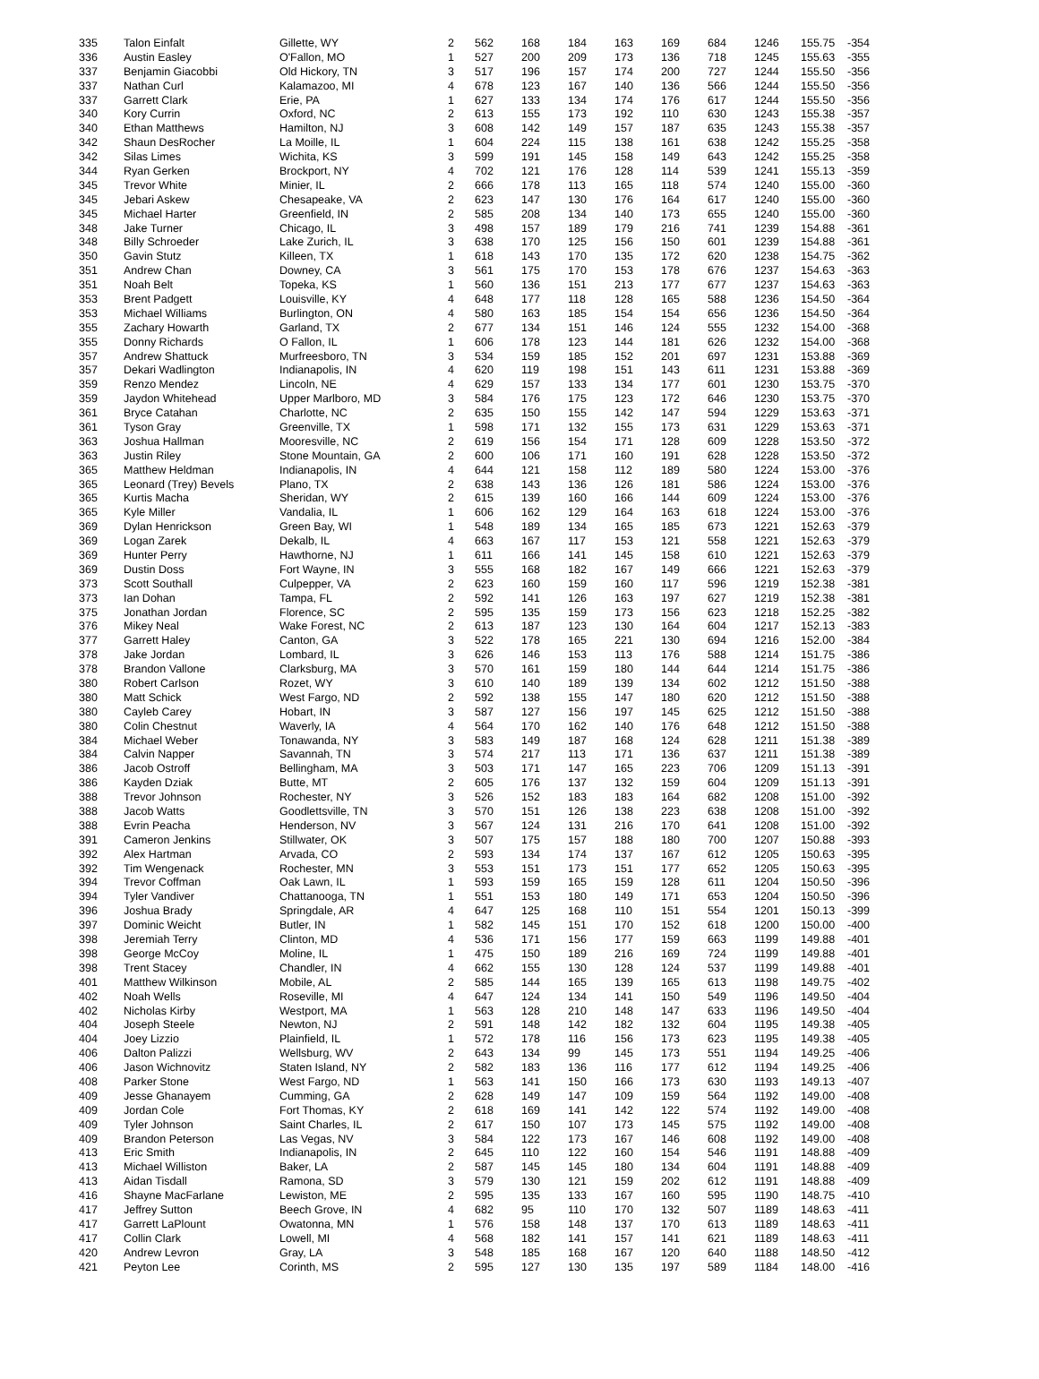| 335 | Talon Einfalt | Gillette, WY | 2 | 562 | 168 | 184 | 163 | 169 | 684 | 1246 | 155.75 | -354 |
| 336 | Austin Easley | O'Fallon, MO | 1 | 527 | 200 | 209 | 173 | 136 | 718 | 1245 | 155.63 | -355 |
| 337 | Benjamin Giacobbi | Old Hickory, TN | 3 | 517 | 196 | 157 | 174 | 200 | 727 | 1244 | 155.50 | -356 |
| 337 | Nathan Curl | Kalamazoo, MI | 4 | 678 | 123 | 167 | 140 | 136 | 566 | 1244 | 155.50 | -356 |
| 337 | Garrett Clark | Erie, PA | 1 | 627 | 133 | 134 | 174 | 176 | 617 | 1244 | 155.50 | -356 |
| 340 | Kory Currin | Oxford, NC | 2 | 613 | 155 | 173 | 192 | 110 | 630 | 1243 | 155.38 | -357 |
| 340 | Ethan Matthews | Hamilton, NJ | 3 | 608 | 142 | 149 | 157 | 187 | 635 | 1243 | 155.38 | -357 |
| 342 | Shaun DesRocher | La Moille, IL | 1 | 604 | 224 | 115 | 138 | 161 | 638 | 1242 | 155.25 | -358 |
| 342 | Silas Limes | Wichita, KS | 3 | 599 | 191 | 145 | 158 | 149 | 643 | 1242 | 155.25 | -358 |
| 344 | Ryan Gerken | Brockport, NY | 4 | 702 | 121 | 176 | 128 | 114 | 539 | 1241 | 155.13 | -359 |
| 345 | Trevor White | Minier, IL | 2 | 666 | 178 | 113 | 165 | 118 | 574 | 1240 | 155.00 | -360 |
| 345 | Jebari Askew | Chesapeake, VA | 2 | 623 | 147 | 130 | 176 | 164 | 617 | 1240 | 155.00 | -360 |
| 345 | Michael Harter | Greenfield, IN | 2 | 585 | 208 | 134 | 140 | 173 | 655 | 1240 | 155.00 | -360 |
| 348 | Jake Turner | Chicago, IL | 3 | 498 | 157 | 189 | 179 | 216 | 741 | 1239 | 154.88 | -361 |
| 348 | Billy Schroeder | Lake Zurich, IL | 3 | 638 | 170 | 125 | 156 | 150 | 601 | 1239 | 154.88 | -361 |
| 350 | Gavin Stutz | Killeen, TX | 1 | 618 | 143 | 170 | 135 | 172 | 620 | 1238 | 154.75 | -362 |
| 351 | Andrew Chan | Downey, CA | 3 | 561 | 175 | 170 | 153 | 178 | 676 | 1237 | 154.63 | -363 |
| 351 | Noah Belt | Topeka, KS | 1 | 560 | 136 | 151 | 213 | 177 | 677 | 1237 | 154.63 | -363 |
| 353 | Brent Padgett | Louisville, KY | 4 | 648 | 177 | 118 | 128 | 165 | 588 | 1236 | 154.50 | -364 |
| 353 | Michael Williams | Burlington, ON | 4 | 580 | 163 | 185 | 154 | 154 | 656 | 1236 | 154.50 | -364 |
| 355 | Zachary Howarth | Garland, TX | 2 | 677 | 134 | 151 | 146 | 124 | 555 | 1232 | 154.00 | -368 |
| 355 | Donny Richards | O Fallon, IL | 1 | 606 | 178 | 123 | 144 | 181 | 626 | 1232 | 154.00 | -368 |
| 357 | Andrew Shattuck | Murfreesboro, TN | 3 | 534 | 159 | 185 | 152 | 201 | 697 | 1231 | 153.88 | -369 |
| 357 | Dekari Wadlington | Indianapolis, IN | 4 | 620 | 119 | 198 | 151 | 143 | 611 | 1231 | 153.88 | -369 |
| 359 | Renzo Mendez | Lincoln, NE | 4 | 629 | 157 | 133 | 134 | 177 | 601 | 1230 | 153.75 | -370 |
| 359 | Jaydon Whitehead | Upper Marlboro, MD | 3 | 584 | 176 | 175 | 123 | 172 | 646 | 1230 | 153.75 | -370 |
| 361 | Bryce Catahan | Charlotte, NC | 2 | 635 | 150 | 155 | 142 | 147 | 594 | 1229 | 153.63 | -371 |
| 361 | Tyson Gray | Greenville, TX | 1 | 598 | 171 | 132 | 155 | 173 | 631 | 1229 | 153.63 | -371 |
| 363 | Joshua Hallman | Mooresville, NC | 2 | 619 | 156 | 154 | 171 | 128 | 609 | 1228 | 153.50 | -372 |
| 363 | Justin Riley | Stone Mountain, GA | 2 | 600 | 106 | 171 | 160 | 191 | 628 | 1228 | 153.50 | -372 |
| 365 | Matthew Heldman | Indianapolis, IN | 4 | 644 | 121 | 158 | 112 | 189 | 580 | 1224 | 153.00 | -376 |
| 365 | Leonard (Trey) Bevels | Plano, TX | 2 | 638 | 143 | 136 | 126 | 181 | 586 | 1224 | 153.00 | -376 |
| 365 | Kurtis Macha | Sheridan, WY | 2 | 615 | 139 | 160 | 166 | 144 | 609 | 1224 | 153.00 | -376 |
| 365 | Kyle Miller | Vandalia, IL | 1 | 606 | 162 | 129 | 164 | 163 | 618 | 1224 | 153.00 | -376 |
| 369 | Dylan Henrickson | Green Bay, WI | 1 | 548 | 189 | 134 | 165 | 185 | 673 | 1221 | 152.63 | -379 |
| 369 | Logan Zarek | Dekalb, IL | 4 | 663 | 167 | 117 | 153 | 121 | 558 | 1221 | 152.63 | -379 |
| 369 | Hunter Perry | Hawthorne, NJ | 1 | 611 | 166 | 141 | 145 | 158 | 610 | 1221 | 152.63 | -379 |
| 369 | Dustin Doss | Fort Wayne, IN | 3 | 555 | 168 | 182 | 167 | 149 | 666 | 1221 | 152.63 | -379 |
| 373 | Scott Southall | Culpepper, VA | 2 | 623 | 160 | 159 | 160 | 117 | 596 | 1219 | 152.38 | -381 |
| 373 | Ian Dohan | Tampa, FL | 2 | 592 | 141 | 126 | 163 | 197 | 627 | 1219 | 152.38 | -381 |
| 375 | Jonathan Jordan | Florence, SC | 2 | 595 | 135 | 159 | 173 | 156 | 623 | 1218 | 152.25 | -382 |
| 376 | Mikey Neal | Wake Forest, NC | 2 | 613 | 187 | 123 | 130 | 164 | 604 | 1217 | 152.13 | -383 |
| 377 | Garrett Haley | Canton, GA | 3 | 522 | 178 | 165 | 221 | 130 | 694 | 1216 | 152.00 | -384 |
| 378 | Jake Jordan | Lombard, IL | 3 | 626 | 146 | 153 | 113 | 176 | 588 | 1214 | 151.75 | -386 |
| 378 | Brandon Vallone | Clarksburg, MA | 3 | 570 | 161 | 159 | 180 | 144 | 644 | 1214 | 151.75 | -386 |
| 380 | Robert Carlson | Rozet, WY | 3 | 610 | 140 | 189 | 139 | 134 | 602 | 1212 | 151.50 | -388 |
| 380 | Matt Schick | West Fargo, ND | 2 | 592 | 138 | 155 | 147 | 180 | 620 | 1212 | 151.50 | -388 |
| 380 | Cayleb Carey | Hobart, IN | 3 | 587 | 127 | 156 | 197 | 145 | 625 | 1212 | 151.50 | -388 |
| 380 | Colin Chestnut | Waverly, IA | 4 | 564 | 170 | 162 | 140 | 176 | 648 | 1212 | 151.50 | -388 |
| 384 | Michael Weber | Tonawanda, NY | 3 | 583 | 149 | 187 | 168 | 124 | 628 | 1211 | 151.38 | -389 |
| 384 | Calvin Napper | Savannah, TN | 3 | 574 | 217 | 113 | 171 | 136 | 637 | 1211 | 151.38 | -389 |
| 386 | Jacob Ostroff | Bellingham, MA | 3 | 503 | 171 | 147 | 165 | 223 | 706 | 1209 | 151.13 | -391 |
| 386 | Kayden Dziak | Butte, MT | 2 | 605 | 176 | 137 | 132 | 159 | 604 | 1209 | 151.13 | -391 |
| 388 | Trevor Johnson | Rochester, NY | 3 | 526 | 152 | 183 | 183 | 164 | 682 | 1208 | 151.00 | -392 |
| 388 | Jacob Watts | Goodlettsville, TN | 3 | 570 | 151 | 126 | 138 | 223 | 638 | 1208 | 151.00 | -392 |
| 388 | Evrin Peacha | Henderson, NV | 3 | 567 | 124 | 131 | 216 | 170 | 641 | 1208 | 151.00 | -392 |
| 391 | Cameron Jenkins | Stillwater, OK | 3 | 507 | 175 | 157 | 188 | 180 | 700 | 1207 | 150.88 | -393 |
| 392 | Alex Hartman | Arvada, CO | 2 | 593 | 134 | 174 | 137 | 167 | 612 | 1205 | 150.63 | -395 |
| 392 | Tim Wengenack | Rochester, MN | 3 | 553 | 151 | 173 | 151 | 177 | 652 | 1205 | 150.63 | -395 |
| 394 | Trevor Coffman | Oak Lawn, IL | 1 | 593 | 159 | 165 | 159 | 128 | 611 | 1204 | 150.50 | -396 |
| 394 | Tyler Vandiver | Chattanooga, TN | 1 | 551 | 153 | 180 | 149 | 171 | 653 | 1204 | 150.50 | -396 |
| 396 | Joshua Brady | Springdale, AR | 4 | 647 | 125 | 168 | 110 | 151 | 554 | 1201 | 150.13 | -399 |
| 397 | Dominic Weicht | Butler, IN | 1 | 582 | 145 | 151 | 170 | 152 | 618 | 1200 | 150.00 | -400 |
| 398 | Jeremiah Terry | Clinton, MD | 4 | 536 | 171 | 156 | 177 | 159 | 663 | 1199 | 149.88 | -401 |
| 398 | George McCoy | Moline, IL | 1 | 475 | 150 | 189 | 216 | 169 | 724 | 1199 | 149.88 | -401 |
| 398 | Trent Stacey | Chandler, IN | 4 | 662 | 155 | 130 | 128 | 124 | 537 | 1199 | 149.88 | -401 |
| 401 | Matthew Wilkinson | Mobile, AL | 2 | 585 | 144 | 165 | 139 | 165 | 613 | 1198 | 149.75 | -402 |
| 402 | Noah Wells | Roseville, MI | 4 | 647 | 124 | 134 | 141 | 150 | 549 | 1196 | 149.50 | -404 |
| 402 | Nicholas Kirby | Westport, MA | 1 | 563 | 128 | 210 | 148 | 147 | 633 | 1196 | 149.50 | -404 |
| 404 | Joseph Steele | Newton, NJ | 2 | 591 | 148 | 142 | 182 | 132 | 604 | 1195 | 149.38 | -405 |
| 404 | Joey Lizzio | Plainfield, IL | 1 | 572 | 178 | 116 | 156 | 173 | 623 | 1195 | 149.38 | -405 |
| 406 | Dalton Palizzi | Wellsburg, WV | 2 | 643 | 134 | 99 | 145 | 173 | 551 | 1194 | 149.25 | -406 |
| 406 | Jason Wichnovitz | Staten Island, NY | 2 | 582 | 183 | 136 | 116 | 177 | 612 | 1194 | 149.25 | -406 |
| 408 | Parker Stone | West Fargo, ND | 1 | 563 | 141 | 150 | 166 | 173 | 630 | 1193 | 149.13 | -407 |
| 409 | Jesse Ghanayem | Cumming, GA | 2 | 628 | 149 | 147 | 109 | 159 | 564 | 1192 | 149.00 | -408 |
| 409 | Jordan Cole | Fort Thomas, KY | 2 | 618 | 169 | 141 | 142 | 122 | 574 | 1192 | 149.00 | -408 |
| 409 | Tyler Johnson | Saint Charles, IL | 2 | 617 | 150 | 107 | 173 | 145 | 575 | 1192 | 149.00 | -408 |
| 409 | Brandon Peterson | Las Vegas, NV | 3 | 584 | 122 | 173 | 167 | 146 | 608 | 1192 | 149.00 | -408 |
| 413 | Eric Smith | Indianapolis, IN | 2 | 645 | 110 | 122 | 160 | 154 | 546 | 1191 | 148.88 | -409 |
| 413 | Michael Williston | Baker, LA | 2 | 587 | 145 | 145 | 180 | 134 | 604 | 1191 | 148.88 | -409 |
| 413 | Aidan Tisdall | Ramona, SD | 3 | 579 | 130 | 121 | 159 | 202 | 612 | 1191 | 148.88 | -409 |
| 416 | Shayne MacFarlane | Lewiston, ME | 2 | 595 | 135 | 133 | 167 | 160 | 595 | 1190 | 148.75 | -410 |
| 417 | Jeffrey Sutton | Beech Grove, IN | 4 | 682 | 95 | 110 | 170 | 132 | 507 | 1189 | 148.63 | -411 |
| 417 | Garrett LaPlount | Owatonna, MN | 1 | 576 | 158 | 148 | 137 | 170 | 613 | 1189 | 148.63 | -411 |
| 417 | Collin Clark | Lowell, MI | 4 | 568 | 182 | 141 | 157 | 141 | 621 | 1189 | 148.63 | -411 |
| 420 | Andrew Levron | Gray, LA | 3 | 548 | 185 | 168 | 167 | 120 | 640 | 1188 | 148.50 | -412 |
| 421 | Peyton Lee | Corinth, MS | 2 | 595 | 127 | 130 | 135 | 197 | 589 | 1184 | 148.00 | -416 |